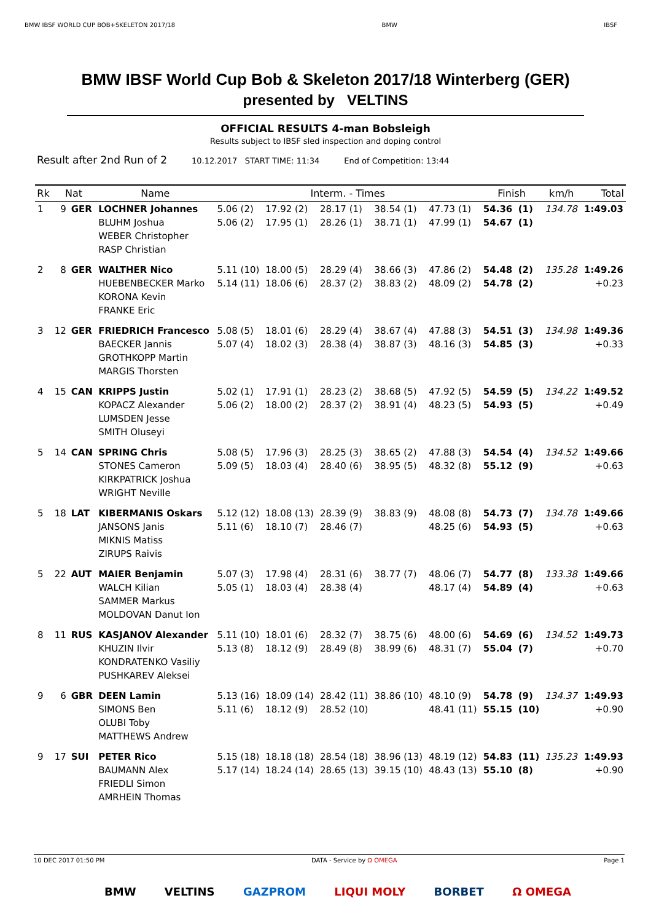BMW IBSF WORLD CUP BOB+SKELETON 2017/18
BMW IBSF
BMW IBSF World Cup Bob & Skeleton 2017/18 Winterberg (GER)
presented by VELTINS
OFFICIAL RESULTS 4-man Bobsleigh
Results subject to IBSF sled inspection and doping control
Result after 2nd Run of 2 10.12.2017 START TIME: 11:34 End of Competition: 13:44
| Rk | Nat | | Name | Interm. - Times | | | | | Finish | | km/h | Total |
| --- | --- | --- | --- | --- | --- | --- | --- | --- | --- | --- | --- | --- |
| 1 | 9 | GER | LOCHNER Johannes BLUHM Joshua WEBER Christopher RASP Christian | 5.06 (2) 5.06 (2) | 17.92 (2) 17.95 (1) | 28.17 (1) 28.26 (1) | 38.54 (1) 38.71 (1) | 47.73 (1) 47.99 (1) | 54.36 54.67 | (1) (1) | 134.78 | 1:49.03 |
| 2 | 8 | GER | WALTHER Nico HUEBENBECKER Marko KORONA Kevin FRANKE Eric | 5.11 (10) 5.14 (11) | 18.00 (5) 18.06 (6) | 28.29 (4) 28.37 (2) | 38.66 (3) 38.83 (2) | 47.86 (2) 48.09 (2) | 54.48 54.78 | (2) (2) | 135.28 | 1:49.26 +0.23 |
| 3 | 12 | GER | FRIEDRICH Francesco BAECKER Jannis GROTHKOPP Martin MARGIS Thorsten | 5.08 (5) 5.07 (4) | 18.01 (6) 18.02 (3) | 28.29 (4) 28.38 (4) | 38.67 (4) 38.87 (3) | 47.88 (3) 48.16 (3) | 54.51 54.85 | (3) (3) | 134.98 | 1:49.36 +0.33 |
| 4 | 15 | CAN | KRIPPS Justin KOPACZ Alexander LUMSDEN Jesse SMITH Oluseyi | 5.02 (1) 5.06 (2) | 17.91 (1) 18.00 (2) | 28.23 (2) 28.37 (2) | 38.68 (5) 38.91 (4) | 47.92 (5) 48.23 (5) | 54.59 54.93 | (5) (5) | 134.22 | 1:49.52 +0.49 |
| 5 | 14 | CAN | SPRING Chris STONES Cameron KIRKPATRICK Joshua WRIGHT Neville | 5.08 (5) 5.09 (5) | 17.96 (3) 18.03 (4) | 28.25 (3) 28.40 (6) | 38.65 (2) 38.95 (5) | 47.88 (3) 48.32 (8) | 54.54 55.12 | (4) (9) | 134.52 | 1:49.66 +0.63 |
| 5 | 18 | LAT | KIBERMANIS Oskars JANSONS Janis MIKNIS Matiss ZIRUPS Raivis | 5.12 (12) 5.11 (6) | 18.08 (13) 18.10 (7) | 28.39 (9) 28.46 (7) | 38.83 (9) | 48.08 (8) 48.25 (6) | 54.73 54.93 | (7) (5) | 134.78 | 1:49.66 +0.63 |
| 5 | 22 | AUT | MAIER Benjamin WALCH Kilian SAMMER Markus MOLDOVAN Danut Ion | 5.07 (3) 5.05 (1) | 17.98 (4) 18.03 (4) | 28.31 (6) 28.38 (4) | 38.77 (7) | 48.06 (7) 48.17 (4) | 54.77 54.89 | (8) (4) | 133.38 | 1:49.66 +0.63 |
| 8 | 11 | RUS | KASJANOV Alexander KHUZIN Ilvir KONDRATENKO Vasiliy PUSHKAREV Aleksei | 5.11 (10) 5.13 (8) | 18.01 (6) 18.12 (9) | 28.32 (7) 28.49 (8) | 38.75 (6) 38.99 (6) | 48.00 (6) 48.31 (7) | 54.69 55.04 | (6) (7) | 134.52 | 1:49.73 +0.70 |
| 9 | 6 | GBR | DEEN Lamin SIMONS Ben OLUBI Toby MATTHEWS Andrew | 5.13 (16) 5.11 (6) | 18.09 (14) 18.12 (9) | 28.42 (11) 28.52 (10) | 38.86 (10) | 48.10 (9) 48.41 (11) | 54.78 55.15 | (9) (10) | 134.37 | 1:49.93 +0.90 |
| 9 | 17 | SUI | PETER Rico BAUMANN Alex FRIEDLI Simon AMRHEIN Thomas | 5.15 (18) 5.17 (14) | 18.18 (18) 18.24 (14) | 28.54 (18) 28.65 (13) | 38.96 (13) 39.15 (10) | 48.19 (12) 48.43 (13) | 54.83 55.10 | (11) (8) | 135.23 | 1:49.93 +0.90 |
10 DEC 2017 01:50 PM DATA - Service by Ω OMEGA Page 1
BMW VELTINS GAZPROM LIQUI MOLY BORBET Ω OMEGA